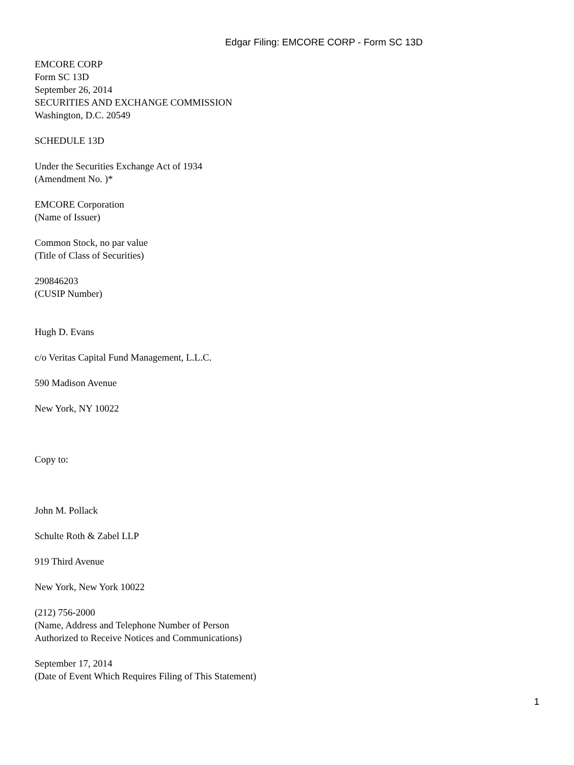Edgar Filing: EMCORE CORP - Form SC 13D
EMCORE CORP
Form SC 13D
September 26, 2014
SECURITIES AND EXCHANGE COMMISSION
Washington, D.C. 20549
SCHEDULE 13D
Under the Securities Exchange Act of 1934
(Amendment No. )*
EMCORE Corporation
(Name of Issuer)
Common Stock, no par value
(Title of Class of Securities)
290846203
(CUSIP Number)
Hugh D. Evans
c/o Veritas Capital Fund Management, L.L.C.
590 Madison Avenue
New York, NY 10022
Copy to:
John M. Pollack
Schulte Roth & Zabel LLP
919 Third Avenue
New York, New York 10022
(212) 756-2000
(Name, Address and Telephone Number of Person Authorized to Receive Notices and Communications)
September 17, 2014
(Date of Event Which Requires Filing of This Statement)
1